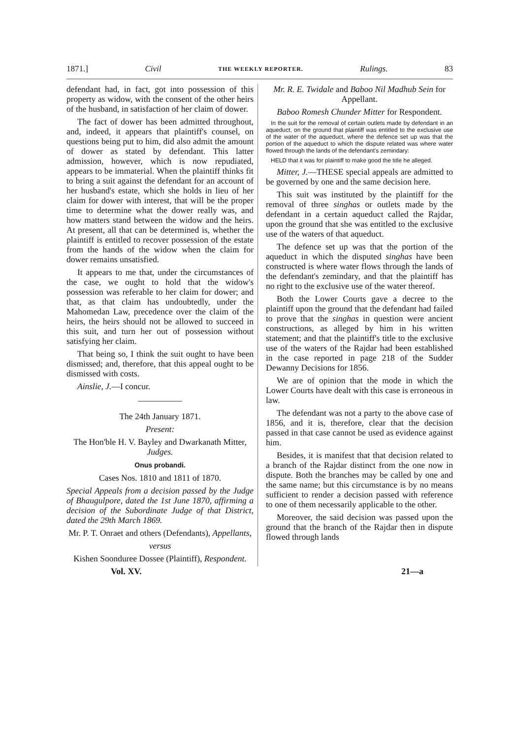1871.] Civil THE WEEKLY REPORTER. Rulings. 83
defendant had, in fact, got into possession of this property as widow, with the consent of the other heirs of the husband, in satisfaction of her claim of dower.
The fact of dower has been admitted throughout, and, indeed, it appears that plaintiff's counsel, on questions being put to him, did also admit the amount of dower as stated by defendant. This latter admission, however, which is now repudiated, appears to be immaterial. When the plaintiff thinks fit to bring a suit against the defendant for an account of her husband's estate, which she holds in lieu of her claim for dower with interest, that will be the proper time to determine what the dower really was, and how matters stand between the widow and the heirs. At present, all that can be determined is, whether the plaintiff is entitled to recover possession of the estate from the hands of the widow when the claim for dower remains unsatisfied.
It appears to me that, under the circumstances of the case, we ought to hold that the widow's possession was referable to her claim for dower; and that, as that claim has undoubtedly, under the Mahomedan Law, precedence over the claim of the heirs, the heirs should not be allowed to succeed in this suit, and turn her out of possession without satisfying her claim.
That being so, I think the suit ought to have been dismissed; and, therefore, that this appeal ought to be dismissed with costs.
Ainslie, J.—I concur.
The 24th January 1871.
Present:
The Hon'ble H. V. Bayley and Dwarkanath Mitter, Judges.
Onus probandi.
Cases Nos. 1810 and 1811 of 1870.
Special Appeals from a decision passed by the Judge of Bhaugulpore, dated the 1st June 1870, affirming a decision of the Subordinate Judge of that District, dated the 29th March 1869.
Mr. P. T. Onraet and others (Defendants), Appellants,
versus
Kishen Soonduree Dossee (Plaintiff), Respondent.
Mr. R. E. Twidale and Baboo Nil Madhub Sein for Appellant.
Baboo Romesh Chunder Mitter for Respondent.
In the suit for the removal of certain outlets made by defendant in an aqueduct, on the ground that plaintiff was entitled to the exclusive use of the water of the aqueduct, where the defence set up was that the portion of the aqueduct to which the dispute related was where water flowed through the lands of the defendant's zemindary:
HELD that it was for plaintiff to make good the title he alleged.
Mitter, J.—THESE special appeals are admitted to be governed by one and the same decision here.
This suit was instituted by the plaintiff for the removal of three singhas or outlets made by the defendant in a certain aqueduct called the Rajdar, upon the ground that she was entitled to the exclusive use of the waters of that aqueduct.
The defence set up was that the portion of the aqueduct in which the disputed singhas have been constructed is where water flows through the lands of the defendant's zemindary, and that the plaintiff has no right to the exclusive use of the water thereof.
Both the Lower Courts gave a decree to the plaintiff upon the ground that the defendant had failed to prove that the singhas in question were ancient constructions, as alleged by him in his written statement; and that the plaintiff's title to the exclusive use of the waters of the Rajdar had been established in the case reported in page 218 of the Sudder Dewanny Decisions for 1856.
We are of opinion that the mode in which the Lower Courts have dealt with this case is erroneous in law.
The defendant was not a party to the above case of 1856, and it is, therefore, clear that the decision passed in that case cannot be used as evidence against him.
Besides, it is manifest that that decision related to a branch of the Rajdar distinct from the one now in dispute. Both the branches may be called by one and the same name; but this circumstance is by no means sufficient to render a decision passed with reference to one of them necessarily applicable to the other.
Moreover, the said decision was passed upon the ground that the branch of the Rajdar then in dispute flowed through lands
Vol. XV. 21—a